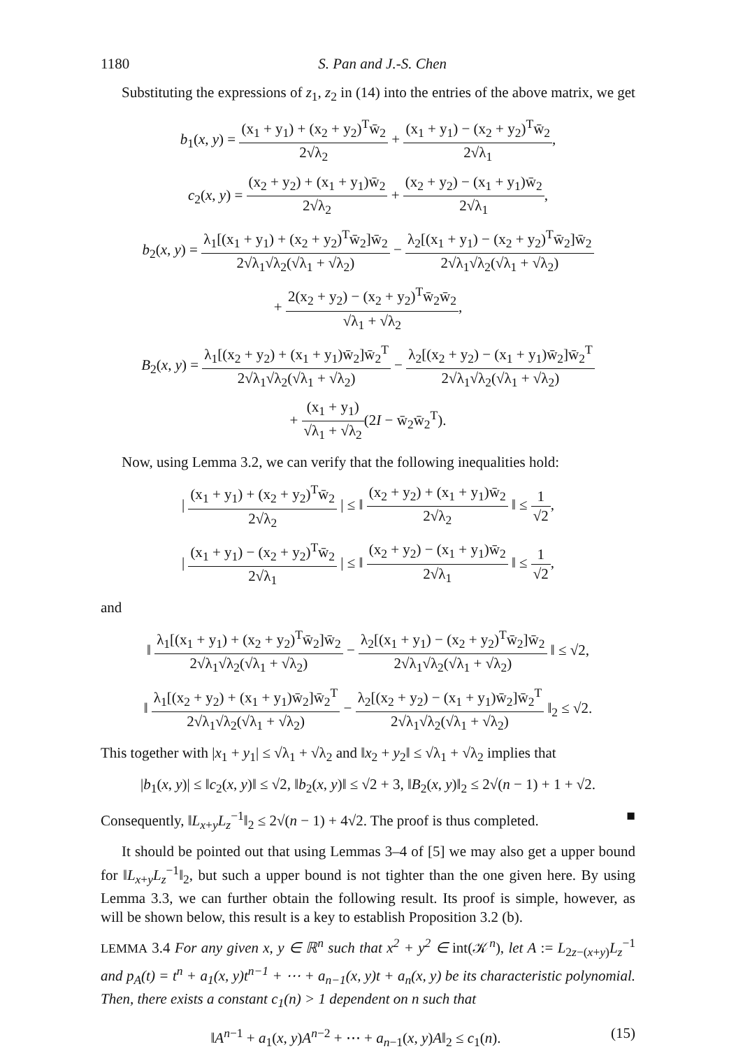1180 S. Pan and J.-S. Chen
Substituting the expressions of z<sub>1</sub>, z<sub>2</sub> in (14) into the entries of the above matrix, we get
b<sub>1</sub>(x, y) = (x<sub>1</sub> + y<sub>1</sub>) + (x<sub>2</sub> + y<sub>2</sub>)<sup>T</sup>w̄<sub>2</sub> 2√λ<sub>2</sub> + (x<sub>1</sub> + y<sub>1</sub>) − (x<sub>2</sub> + y<sub>2</sub>)<sup>T</sup>w̄<sub>2</sub> 2√λ<sub>1</sub>,
c<sub>2</sub>(x, y) = (x<sub>2</sub> + y<sub>2</sub>) + (x<sub>1</sub> + y<sub>1</sub>)w̄<sub>2</sub> 2√λ<sub>2</sub> + (x<sub>2</sub> + y<sub>2</sub>) − (x<sub>1</sub> + y<sub>1</sub>)w̄<sub>2</sub> 2√λ<sub>1</sub>,
b<sub>2</sub>(x, y) = λ<sub>1</sub>[(x<sub>1</sub> + y<sub>1</sub>) + (x<sub>2</sub> + y<sub>2</sub>)<sup>T</sup>w̄<sub>2</sub>]w̄<sub>2</sub> 2√λ<sub>1</sub>√λ<sub>2</sub>(√λ<sub>1</sub> + √λ<sub>2</sub>) − λ<sub>2</sub>[(x<sub>1</sub> + y<sub>1</sub>) − (x<sub>2</sub> + y<sub>2</sub>)<sup>T</sup>w̄<sub>2</sub>]w̄<sub>2</sub> 2√λ<sub>1</sub>√λ<sub>2</sub>(√λ<sub>1</sub> + √λ<sub>2</sub>)
+ 2(x<sub>2</sub> + y<sub>2</sub>) − (x<sub>2</sub> + y<sub>2</sub>)<sup>T</sup>w̄<sub>2</sub>w̄<sub>2</sub> √λ<sub>1</sub> + √λ<sub>2</sub>,
B<sub>2</sub>(x, y) = λ<sub>1</sub>[(x<sub>2</sub> + y<sub>2</sub>) + (x<sub>1</sub> + y<sub>1</sub>)w̄<sub>2</sub>]w̄<sub>2</sub><sup>T</sup> 2√λ<sub>1</sub>√λ<sub>2</sub>(√λ<sub>1</sub> + √λ<sub>2</sub>) − λ<sub>2</sub>[(x<sub>2</sub> + y<sub>2</sub>) − (x<sub>1</sub> + y<sub>1</sub>)w̄<sub>2</sub>]w̄<sub>2</sub><sup>T</sup> 2√λ<sub>1</sub>√λ<sub>2</sub>(√λ<sub>1</sub> + √λ<sub>2</sub>)
+ (x<sub>1</sub> + y<sub>1</sub>) √λ<sub>1</sub> + √λ<sub>2</sub>(2I − w̄<sub>2</sub>w̄<sub>2</sub><sup>T</sup>).
Now, using Lemma 3.2, we can verify that the following inequalities hold:
| (x<sub>1</sub> + y<sub>1</sub>) + (x<sub>2</sub> + y<sub>2</sub>)<sup>T</sup>w̄<sub>2</sub> 2√λ<sub>2</sub> | ≤ ‖ (x<sub>2</sub> + y<sub>2</sub>) + (x<sub>1</sub> + y<sub>1</sub>)w̄<sub>2</sub> 2√λ<sub>2</sub> ‖ ≤ 1 √2,
| (x<sub>1</sub> + y<sub>1</sub>) − (x<sub>2</sub> + y<sub>2</sub>)<sup>T</sup>w̄<sub>2</sub> 2√λ<sub>1</sub> | ≤ ‖ (x<sub>2</sub> + y<sub>2</sub>) − (x<sub>1</sub> + y<sub>1</sub>)w̄<sub>2</sub> 2√λ<sub>1</sub> ‖ ≤ 1 √2,
and
‖ λ<sub>1</sub>[(x<sub>1</sub> + y<sub>1</sub>) + (x<sub>2</sub> + y<sub>2</sub>)<sup>T</sup>w̄<sub>2</sub>]w̄<sub>2</sub> 2√λ<sub>1</sub>√λ<sub>2</sub>(√λ<sub>1</sub> + √λ<sub>2</sub>) − λ<sub>2</sub>[(x<sub>1</sub> + y<sub>1</sub>) − (x<sub>2</sub> + y<sub>2</sub>)<sup>T</sup>w̄<sub>2</sub>]w̄<sub>2</sub> 2√λ<sub>1</sub>√λ<sub>2</sub>(√λ<sub>1</sub> + √λ<sub>2</sub>) ‖ ≤ √2,
‖ λ<sub>1</sub>[(x<sub>2</sub> + y<sub>2</sub>) + (x<sub>1</sub> + y<sub>1</sub>)w̄<sub>2</sub>]w̄<sub>2</sub><sup>T</sup> 2√λ<sub>1</sub>√λ<sub>2</sub>(√λ<sub>1</sub> + √λ<sub>2</sub>) − λ<sub>2</sub>[(x<sub>2</sub> + y<sub>2</sub>) − (x<sub>1</sub> + y<sub>1</sub>)w̄<sub>2</sub>]w̄<sub>2</sub><sup>T</sup> 2√λ<sub>1</sub>√λ<sub>2</sub>(√λ<sub>1</sub> + √λ<sub>2</sub>) ‖<sub>2</sub> ≤ √2.
This together with |x<sub>1</sub> + y<sub>1</sub>| ≤ √λ<sub>1</sub> + √λ<sub>2</sub> and ‖x<sub>2</sub> + y<sub>2</sub>‖ ≤ √λ<sub>1</sub> + √λ<sub>2</sub> implies that
|b<sub>1</sub>(x, y)| ≤ ‖c<sub>2</sub>(x, y)‖ ≤ √2, ‖b<sub>2</sub>(x, y)‖ ≤ √2 + 3, ‖B<sub>2</sub>(x, y)‖<sub>2</sub> ≤ 2√(n − 1) + 1 + √2.
Consequently, ‖L<sub>x+y</sub>L<sub>z</sub><sup>−1</sup>‖<sub>2</sub> ≤ 2√(n − 1) + 4√2. The proof is thus completed. ■
It should be pointed out that using Lemmas 3–4 of [5] we may also get a upper bound for ‖L<sub>x+y</sub>L<sub>z</sub><sup>−1</sup>‖<sub>2</sub>, but such a upper bound is not tighter than the one given here. By using Lemma 3.3, we can further obtain the following result. Its proof is simple, however, as will be shown below, this result is a key to establish Proposition 3.2 (b).
LEMMA 3.4 For any given x, y ∈ ℝ<sup>n</sup> such that x<sup>2</sup> + y<sup>2</sup> ∈ int(𝒦<sup>n</sup>), let A := L<sub>2z−(x+y)</sub>L<sub>z</sub><sup>−1</sup> and p<sub>A</sub>(t) = t<sup>n</sup> + a<sub>1</sub>(x, y)t<sup>n−1</sup> + ⋯ + a<sub>n−1</sub>(x, y)t + a<sub>n</sub>(x, y) be its characteristic polynomial. Then, there exists a constant c<sub>1</sub>(n) > 1 dependent on n such that
‖A<sup>n−1</sup> + a<sub>1</sub>(x, y)A<sup>n−2</sup> + ⋯ + a<sub>n−1</sub>(x, y)A‖<sub>2</sub> ≤ c<sub>1</sub>(n). (15)